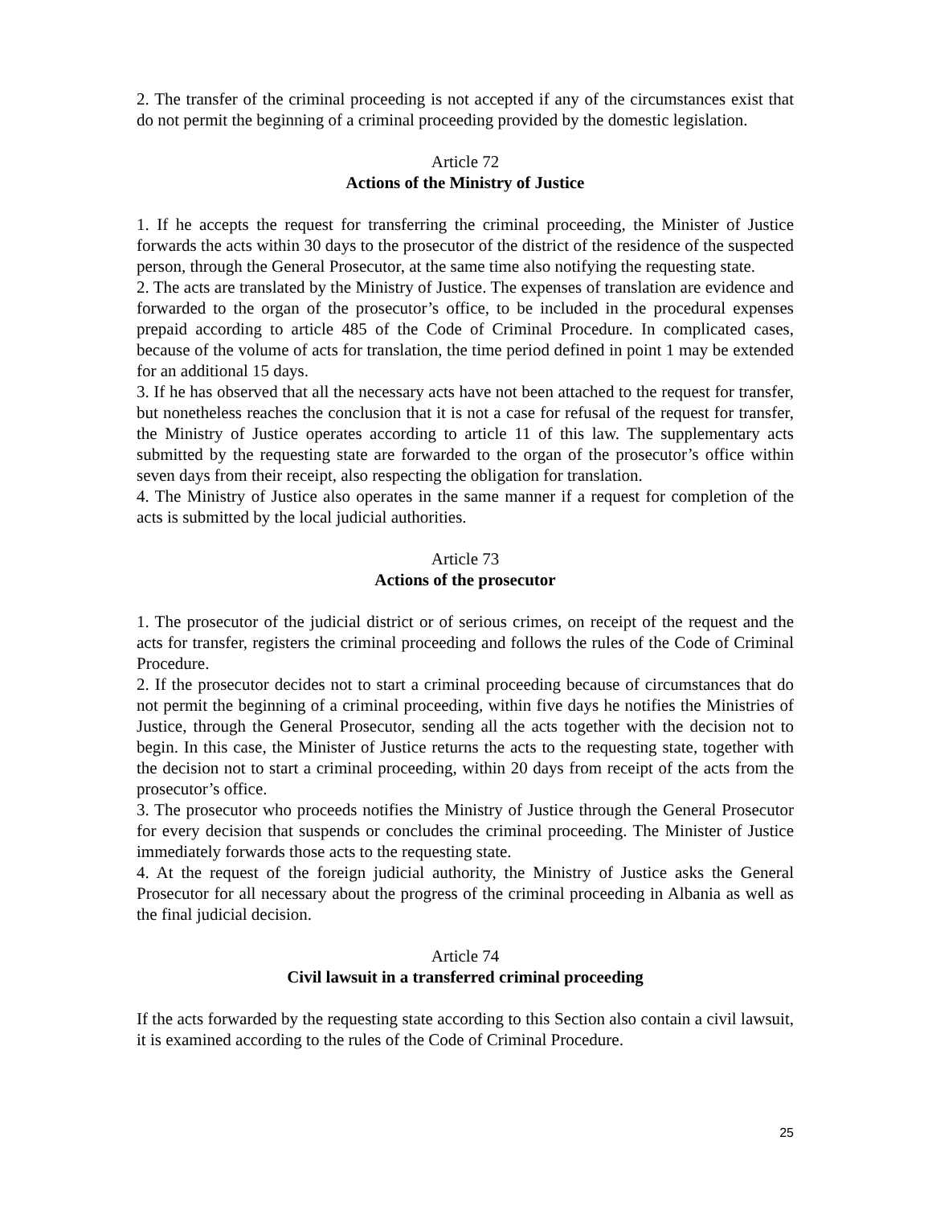2. The transfer of the criminal proceeding is not accepted if any of the circumstances exist that do not permit the beginning of a criminal proceeding provided by the domestic legislation.
Article 72
Actions of the Ministry of Justice
1. If he accepts the request for transferring the criminal proceeding, the Minister of Justice forwards the acts within 30 days to the prosecutor of the district of the residence of the suspected person, through the General Prosecutor, at the same time also notifying the requesting state.
2. The acts are translated by the Ministry of Justice. The expenses of translation are evidence and forwarded to the organ of the prosecutor’s office, to be included in the procedural expenses prepaid according to article 485 of the Code of Criminal Procedure. In complicated cases, because of the volume of acts for translation, the time period defined in point 1 may be extended for an additional 15 days.
3. If he has observed that all the necessary acts have not been attached to the request for transfer, but nonetheless reaches the conclusion that it is not a case for refusal of the request for transfer, the Ministry of Justice operates according to article 11 of this law. The supplementary acts submitted by the requesting state are forwarded to the organ of the prosecutor’s office within seven days from their receipt, also respecting the obligation for translation.
4. The Ministry of Justice also operates in the same manner if a request for completion of the acts is submitted by the local judicial authorities.
Article 73
Actions of the prosecutor
1. The prosecutor of the judicial district or of serious crimes, on receipt of the request and the acts for transfer, registers the criminal proceeding and follows the rules of the Code of Criminal Procedure.
2. If the prosecutor decides not to start a criminal proceeding because of circumstances that do not permit the beginning of a criminal proceeding, within five days he notifies the Ministries of Justice, through the General Prosecutor, sending all the acts together with the decision not to begin. In this case, the Minister of Justice returns the acts to the requesting state, together with the decision not to start a criminal proceeding, within 20 days from receipt of the acts from the prosecutor’s office.
3. The prosecutor who proceeds notifies the Ministry of Justice through the General Prosecutor for every decision that suspends or concludes the criminal proceeding. The Minister of Justice immediately forwards those acts to the requesting state.
4. At the request of the foreign judicial authority, the Ministry of Justice asks the General Prosecutor for all necessary about the progress of the criminal proceeding in Albania as well as the final judicial decision.
Article 74
Civil lawsuit in a transferred criminal proceeding
If the acts forwarded by the requesting state according to this Section also contain a civil lawsuit, it is examined according to the rules of the Code of Criminal Procedure.
25